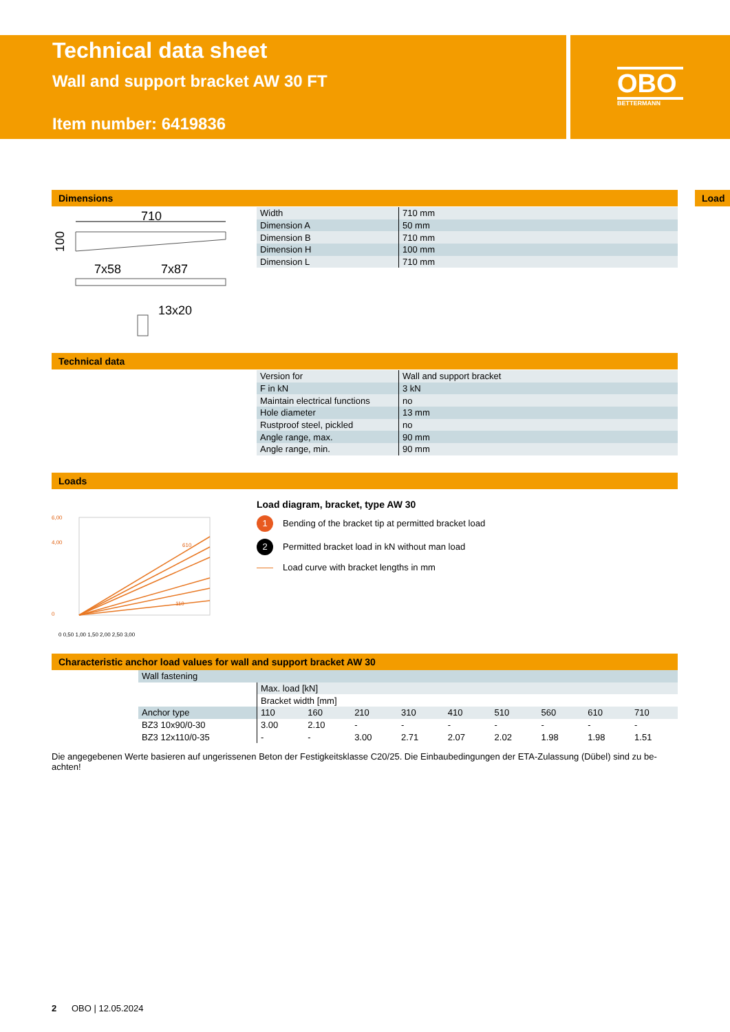Technical data sheet
Wall and support bracket AW 30 FT
Item number: 6419836
OBO
BETTERMANN
Dimensions
710
100
7x58
7x87
13x20
| Width | 710 mm |
| Dimension A | 50 mm |
| Dimension B | 710 mm |
| Dimension H | 100 mm |
| Dimension L | 710 mm |
Load
Technical data
| Version for | Wall and support bracket |
| F in kN | 3 kN |
| Maintain electrical functions | no |
| Hole diameter | 13 mm |
| Rustproof steel, pickled | no |
| Angle range, max. | 90 mm |
| Angle range, min. | 90 mm |
Loads
6,00
4,00
0
0 0,50 1,00 1,50 2,00 2,50 3,00
610
110
Load diagram, bracket, type AW 30
1 Bending of the bracket tip at permitted bracket load
2 Permitted bracket load in kN without man load
Load curve with bracket lengths in mm
Characteristic anchor load values for wall and support bracket AW 30
| Wall fastening | | | | | | | | | |
| | Max. load [kN] | | | | | | | | |
| | Bracket width [mm] | | | | | | | | |
| Anchor type | 110 | 160 | 210 | 310 | 410 | 510 | 560 | 610 | 710 |
| BZ3 10x90/0-30 | 3.00 | 2.10 | - | - | - | - | - | - | - |
| BZ3 12x110/0-35 | - | - | 3.00 | 2.71 | 2.07 | 2.02 | 1.98 | 1.98 | 1.51 |
Die angegebenen Werte basieren auf ungerissenen Beton der Festigkeitsklasse C20/25. Die Einbaubedingungen der ETA-Zulassung (Dübel) sind zu be-achten!
2 OBO | 12.05.2024